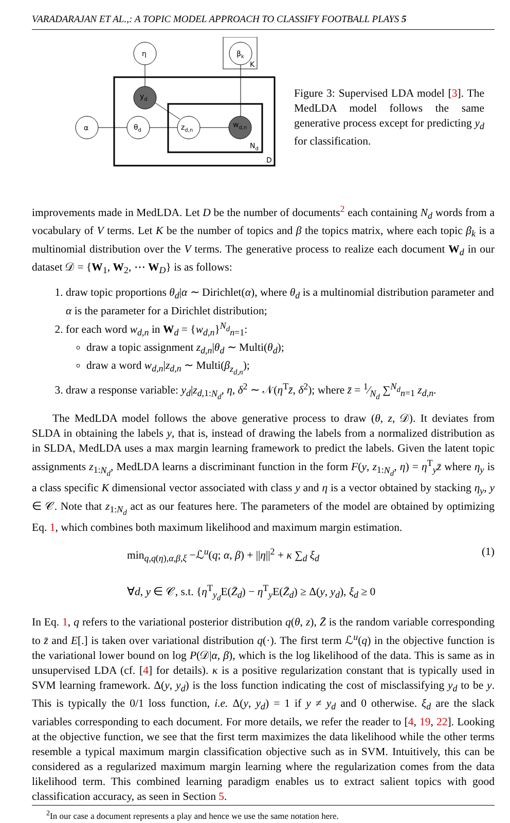VARADARAJAN ET AL.,: A TOPIC MODEL APPROACH TO CLASSIFY FOOTBALL PLAYS 5
η
βk
K
yd
α
θd
zd,n
wd,n
Nd
D
Figure 3: Supervised LDA model [3]. The MedLDA model follows the same generative process except for predicting y<sub>d</sub> for classification.
improvements made in MedLDA. Let D be the number of documents<sup>2</sup> each containing N<sub>d</sub> words from a vocabulary of V terms. Let K be the number of topics and β the topics matrix, where each topic β<sub>k</sub> is a multinomial distribution over the V terms. The generative process to realize each document W<sub>d</sub> in our dataset 𝒟 = {W<sub>1</sub>, W<sub>2</sub>, ⋯ W<sub>D</sub>} is as follows:
1. draw topic proportions θ<sub>d</sub>|α ∼ Dirichlet(α), where θ<sub>d</sub> is a multinomial distribution parameter and α is the parameter for a Dirichlet distribution;
2. for each word w<sub>d,n</sub> in W<sub>d</sub> = {w<sub>d,n</sub>}<sup>N<sub>d</sub></sup><sub>n=1</sub>:
draw a topic assignment z<sub>d,n</sub>|θ<sub>d</sub> ∼ Multi(θ<sub>d</sub>);
draw a word w<sub>d,n</sub>|z<sub>d,n</sub> ∼ Multi(β<sub>z<sub>d,n</sub></sub>);
3. draw a response variable: y<sub>d</sub>|z<sub>d,1:N<sub>d</sub></sub>, η, δ<sup>2</sup> ∼ 𝒩(η<sup>T</sup>z̄, δ<sup>2</sup>); where z̄ = 1⁄N<sub>d</sub> ∑<sup>N<sub>d</sub></sup><sub>n=1</sub> z<sub>d,n</sub>.
The MedLDA model follows the above generative process to draw (θ, z, 𝒟). It deviates from SLDA in obtaining the labels y, that is, instead of drawing the labels from a normalized distribution as in SLDA, MedLDA uses a max margin learning framework to predict the labels. Given the latent topic assignments z<sub>1:N<sub>d</sub></sub>, MedLDA learns a discriminant function in the form F(y, z<sub>1:N<sub>d</sub></sub>, η) = η<sup>T</sup><sub>y</sub>z̄ where η<sub>y</sub> is a class specific K dimensional vector associated with class y and η is a vector obtained by stacking η<sub>y</sub>, y ∈ 𝒞. Note that z<sub>1:N<sub>d</sub></sub> act as our features here. The parameters of the model are obtained by optimizing Eq. 1, which combines both maximum likelihood and maximum margin estimation.
min<sub>q,q(η),α,β,ξ</sub> −ℒ<sup>u</sup>(q; α, β) + ||η||<sup>2</sup> + κ ∑<sub>d</sub> ξ<sub>d</sub>
∀d, y ∈ 𝒞, s.t. {η<sup>T</sup><sub>y<sub>d</sub></sub>E(Z̄<sub>d</sub>) − η<sup>T</sup><sub>y</sub>E(Z̄<sub>d</sub>) ≥ Δ(y, y<sub>d</sub>), ξ<sub>d</sub> ≥ 0
(1)
In Eq. 1, q refers to the variational posterior distribution q(θ, z), Z̄ is the random variable corresponding to z̄ and E[.] is taken over variational distribution q(·). The first term ℒ<sup>u</sup>(q) in the objective function is the variational lower bound on log P(𝒟|α, β), which is the log likelihood of the data. This is same as in unsupervised LDA (cf. [4] for details). κ is a positive regularization constant that is typically used in SVM learning framework. Δ(y, y<sub>d</sub>) is the loss function indicating the cost of misclassifying y<sub>d</sub> to be y. This is typically the 0/1 loss function, i.e. Δ(y, y<sub>d</sub>) = 1 if y ≠ y<sub>d</sub> and 0 otherwise. ξ<sub>d</sub> are the slack variables corresponding to each document. For more details, we refer the reader to [4, 19, 22]. Looking at the objective function, we see that the first term maximizes the data likelihood while the other terms resemble a typical maximum margin classification objective such as in SVM. Intuitively, this can be considered as a regularized maximum margin learning where the regularization comes from the data likelihood term. This combined learning paradigm enables us to extract salient topics with good classification accuracy, as seen in Section 5.
<sup>2</sup> In our case a document represents a play and hence we use the same notation here.